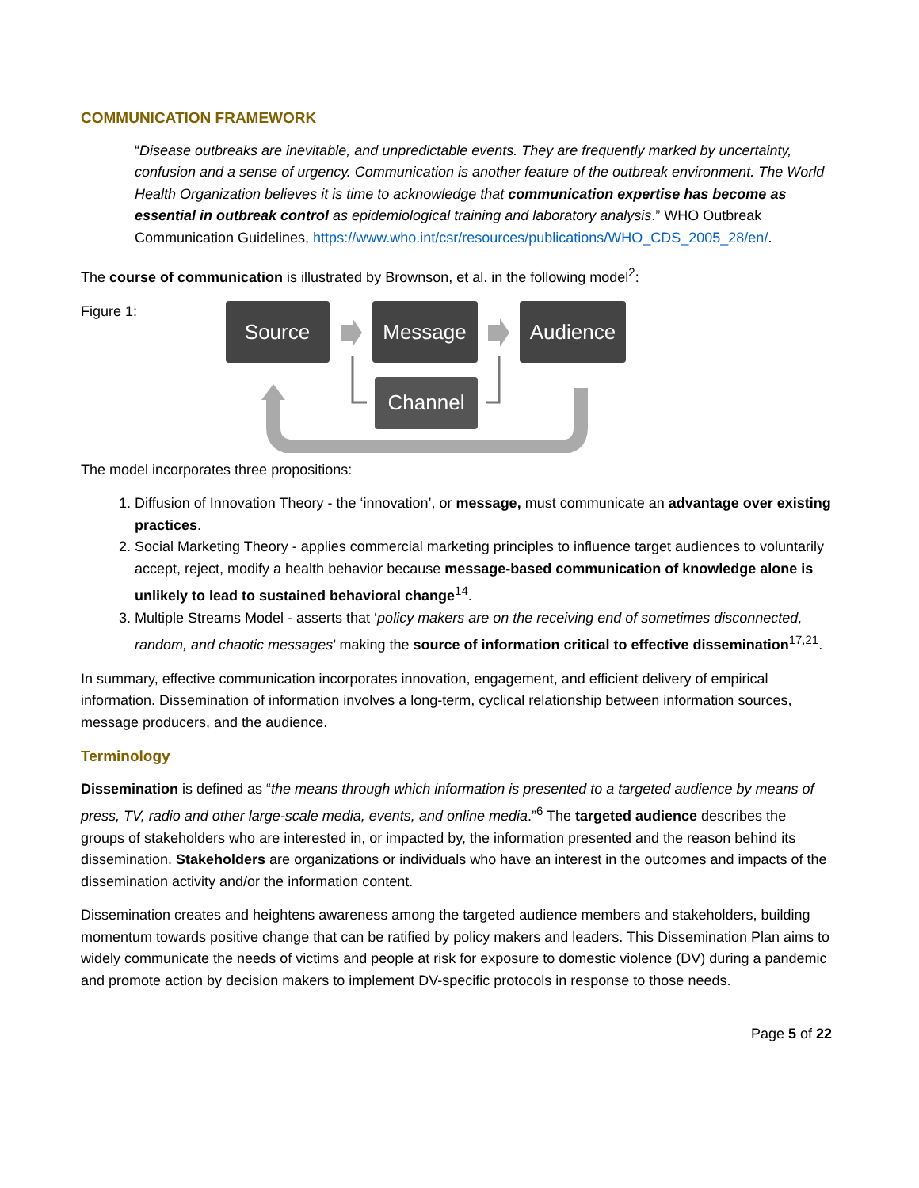COMMUNICATION FRAMEWORK
“Disease outbreaks are inevitable, and unpredictable events. They are frequently marked by uncertainty, confusion and a sense of urgency. Communication is another feature of the outbreak environment. The World Health Organization believes it is time to acknowledge that communication expertise has become as essential in outbreak control as epidemiological training and laboratory analysis.” WHO Outbreak Communication Guidelines, https://www.who.int/csr/resources/publications/WHO_CDS_2005_28/en/.
The course of communication is illustrated by Brownson, et al. in the following model<sup>2</sup>:
Figure 1:
Source
Message
Audience
Channel
The model incorporates three propositions:
1. Diffusion of Innovation Theory - the ‘innovation’, or message, must communicate an advantage over existing practices.
2. Social Marketing Theory - applies commercial marketing principles to influence target audiences to voluntarily accept, reject, modify a health behavior because message-based communication of knowledge alone is unlikely to lead to sustained behavioral change<sup>14</sup>.
3. Multiple Streams Model - asserts that ‘policy makers are on the receiving end of sometimes disconnected, random, and chaotic messages’ making the source of information critical to effective dissemination<sup>17,21</sup>.
In summary, effective communication incorporates innovation, engagement, and efficient delivery of empirical information. Dissemination of information involves a long-term, cyclical relationship between information sources, message producers, and the audience.
Terminology
Dissemination is defined as “the means through which information is presented to a targeted audience by means of press, TV, radio and other large-scale media, events, and online media.”<sup>6</sup> The targeted audience describes the groups of stakeholders who are interested in, or impacted by, the information presented and the reason behind its dissemination. Stakeholders are organizations or individuals who have an interest in the outcomes and impacts of the dissemination activity and/or the information content.
Dissemination creates and heightens awareness among the targeted audience members and stakeholders, building momentum towards positive change that can be ratified by policy makers and leaders. This Dissemination Plan aims to widely communicate the needs of victims and people at risk for exposure to domestic violence (DV) during a pandemic and promote action by decision makers to implement DV-specific protocols in response to those needs.
Page 5 of 22